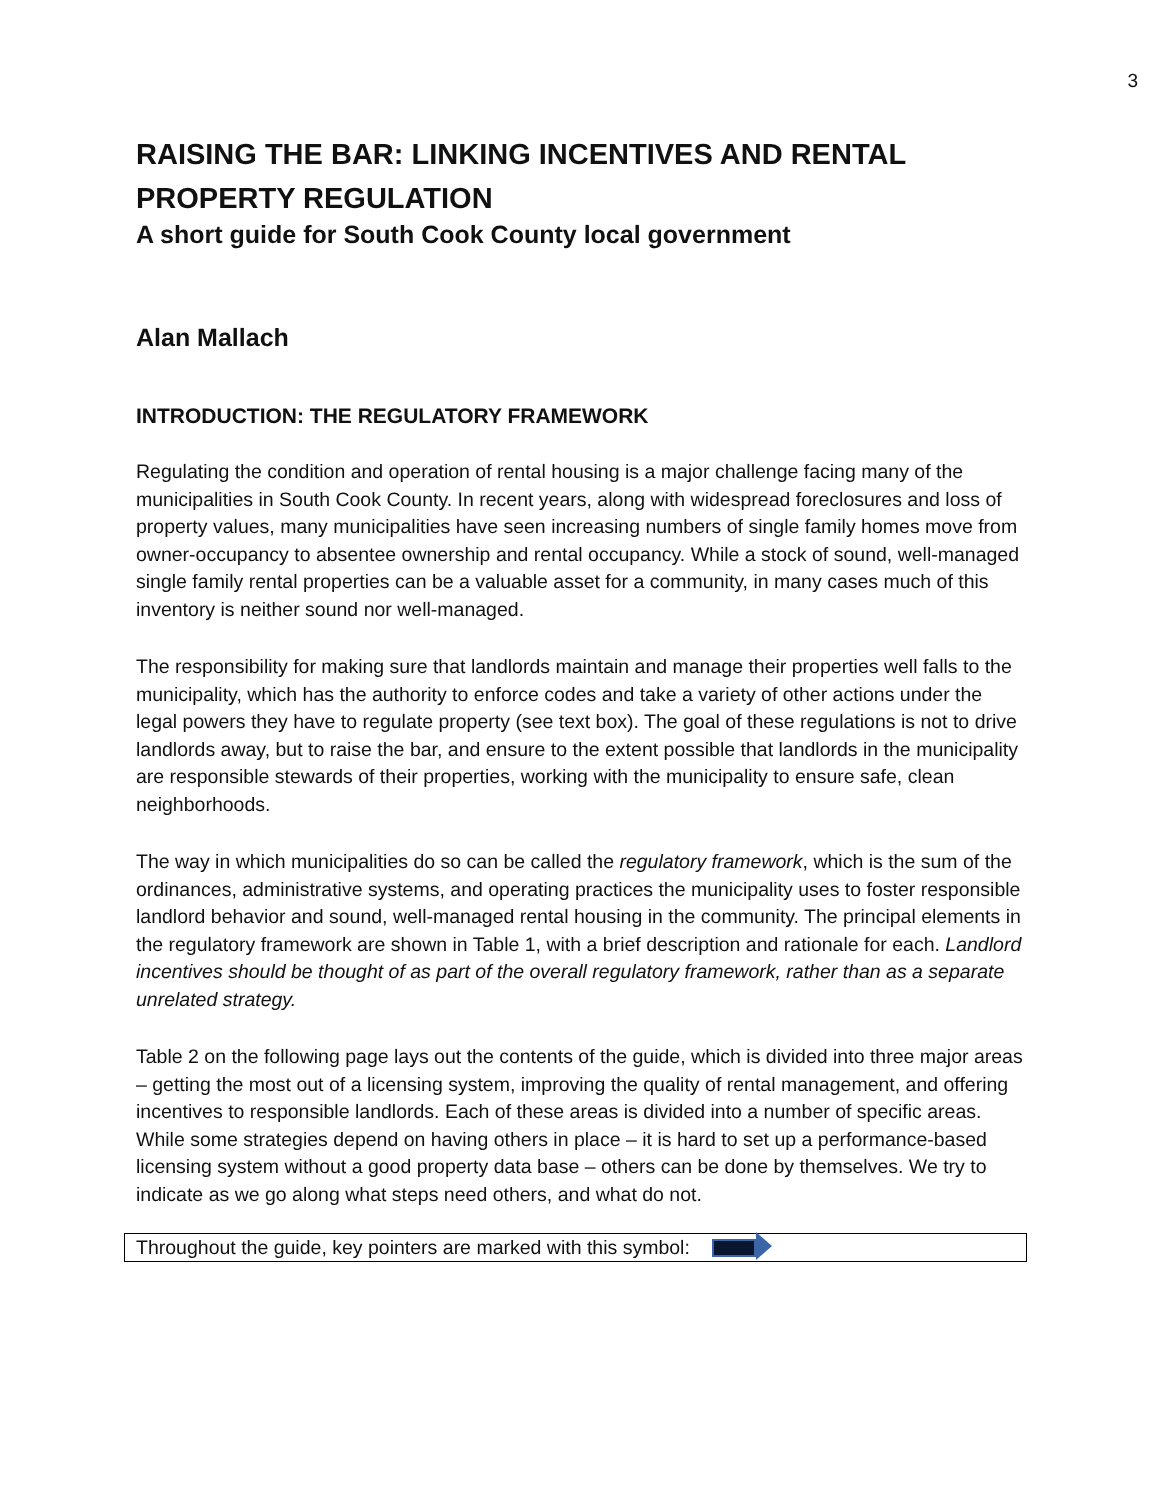3
RAISING THE BAR: LINKING INCENTIVES AND RENTAL PROPERTY REGULATION
A short guide for South Cook County local government
Alan Mallach
INTRODUCTION: THE REGULATORY FRAMEWORK
Regulating the condition and operation of rental housing is a major challenge facing many of the municipalities in South Cook County. In recent years, along with widespread foreclosures and loss of property values, many municipalities have seen increasing numbers of single family homes move from owner-occupancy to absentee ownership and rental occupancy. While a stock of sound, well-managed single family rental properties can be a valuable asset for a community, in many cases much of this inventory is neither sound nor well-managed.
The responsibility for making sure that landlords maintain and manage their properties well falls to the municipality, which has the authority to enforce codes and take a variety of other actions under the legal powers they have to regulate property (see text box). The goal of these regulations is not to drive landlords away, but to raise the bar, and ensure to the extent possible that landlords in the municipality are responsible stewards of their properties, working with the municipality to ensure safe, clean neighborhoods.
The way in which municipalities do so can be called the regulatory framework, which is the sum of the ordinances, administrative systems, and operating practices the municipality uses to foster responsible landlord behavior and sound, well-managed rental housing in the community. The principal elements in the regulatory framework are shown in Table 1, with a brief description and rationale for each. Landlord incentives should be thought of as part of the overall regulatory framework, rather than as a separate unrelated strategy.
Table 2 on the following page lays out the contents of the guide, which is divided into three major areas – getting the most out of a licensing system, improving the quality of rental management, and offering incentives to responsible landlords. Each of these areas is divided into a number of specific areas. While some strategies depend on having others in place – it is hard to set up a performance-based licensing system without a good property data base – others can be done by themselves. We try to indicate as we go along what steps need others, and what do not.
Throughout the guide, key pointers are marked with this symbol: